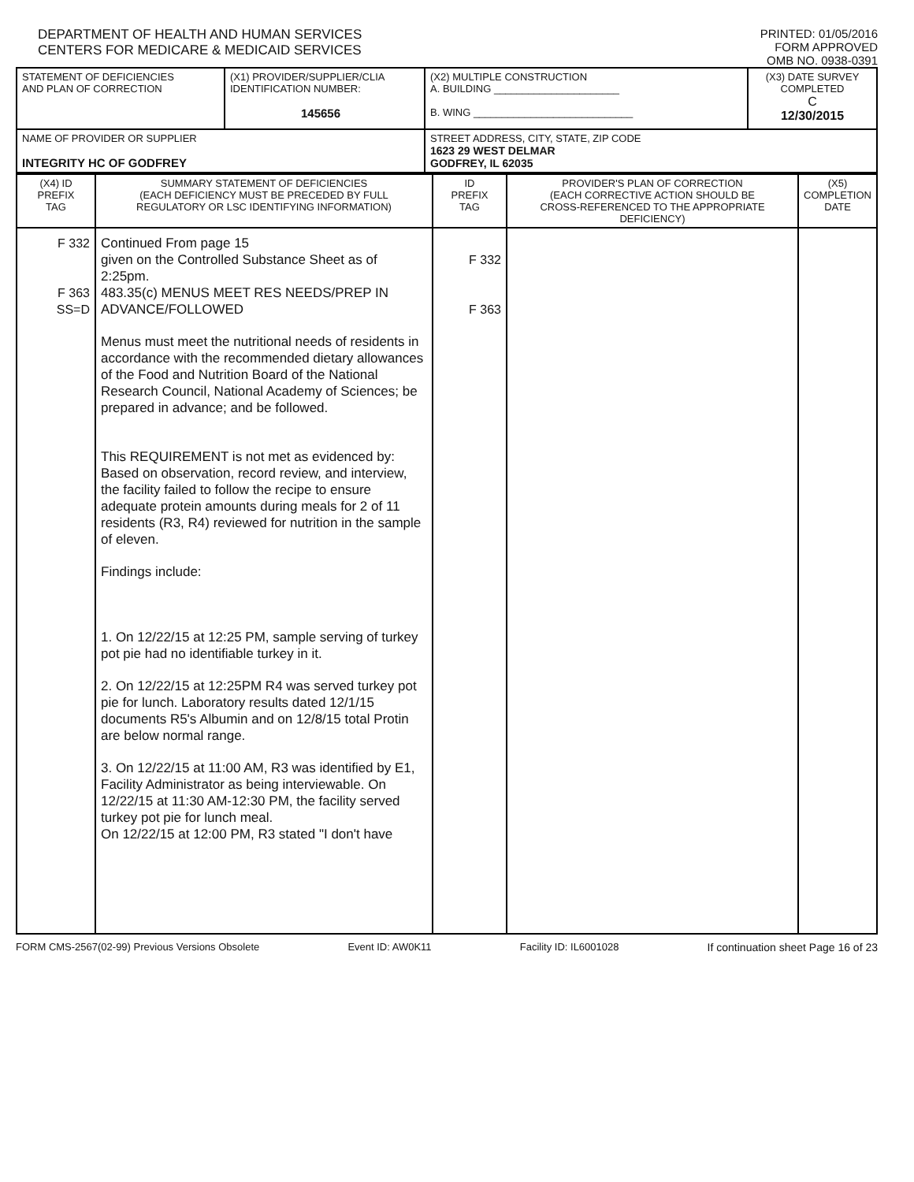DEPARTMENT OF HEALTH AND HUMAN SERVICES
CENTERS FOR MEDICARE & MEDICAID SERVICES
PRINTED: 01/05/2016
FORM APPROVED
OMB NO. 0938-0391
| STATEMENT OF DEFICIENCIES AND PLAN OF CORRECTION | (X1) PROVIDER/SUPPLIER/CLIA IDENTIFICATION NUMBER: 145656 | (X2) MULTIPLE CONSTRUCTION A. BUILDING ______________________ B. WING ____________________________ | (X3) DATE SURVEY COMPLETED C 12/30/2015 |
| NAME OF PROVIDER OR SUPPLIER INTEGRITY HC OF GODFREY | | STREET ADDRESS, CITY, STATE, ZIP CODE 1623 29 WEST DELMAR GODFREY, IL 62035 | |
| (X4) ID PREFIX TAG | SUMMARY STATEMENT OF DEFICIENCIES (EACH DEFICIENCY MUST BE PRECEDED BY FULL REGULATORY OR LSC IDENTIFYING INFORMATION) | ID PREFIX TAG | PROVIDER'S PLAN OF CORRECTION (EACH CORRECTIVE ACTION SHOULD BE CROSS-REFERENCED TO THE APPROPRIATE DEFICIENCY) | (X5) COMPLETION DATE |
| F 332 F 363 SS=D | Continued From page 15 given on the Controlled Substance Sheet as of 2:25pm. 483.35(c) MENUS MEET RES NEEDS/PREP IN ADVANCE/FOLLOWED Menus must meet the nutritional needs of residents in accordance with the recommended dietary allowances of the Food and Nutrition Board of the National Research Council, National Academy of Sciences; be prepared in advance; and be followed. This REQUIREMENT is not met as evidenced by: Based on observation, record review, and interview, the facility failed to follow the recipe to ensure adequate protein amounts during meals for 2 of 11 residents (R3, R4) reviewed for nutrition in the sample of eleven. Findings include: 1. On 12/22/15 at 12:25 PM, sample serving of turkey pot pie had no identifiable turkey in it. 2. On 12/22/15 at 12:25PM R4 was served turkey pot pie for lunch. Laboratory results dated 12/1/15 documents R5's Albumin and on 12/8/15 total Protin are below normal range. 3. On 12/22/15 at 11:00 AM, R3 was identified by E1, Facility Administrator as being interviewable. On 12/22/15 at 11:30 AM-12:30 PM, the facility served turkey pot pie for lunch meal. On 12/22/15 at 12:00 PM, R3 stated "I don't have | F 332 F 363 | | |
FORM CMS-2567(02-99) Previous Versions Obsolete Event ID: AW0K11 Facility ID: IL6001028 If continuation sheet Page 16 of 23